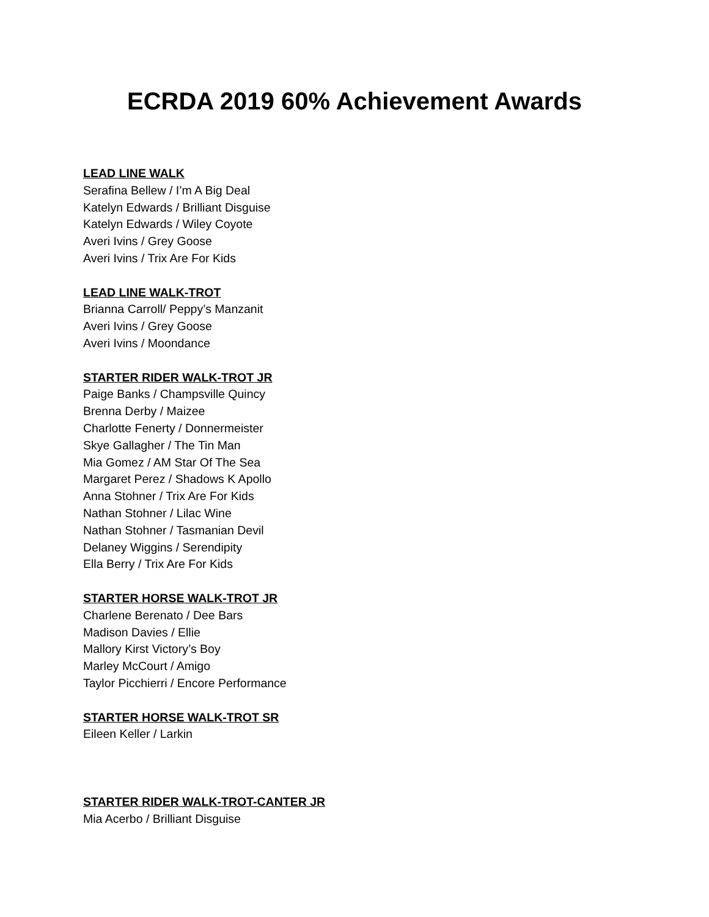ECRDA 2019 60% Achievement Awards
LEAD LINE WALK
Serafina Bellew / I’m A Big Deal
Katelyn Edwards / Brilliant Disguise
Katelyn Edwards / Wiley Coyote
Averi Ivins / Grey Goose
Averi Ivins / Trix Are For Kids
LEAD LINE WALK-TROT
Brianna Carroll/ Peppy’s Manzanit
Averi Ivins / Grey Goose
Averi Ivins / Moondance
STARTER RIDER WALK-TROT JR
Paige Banks / Champsville Quincy
Brenna Derby / Maizee
Charlotte Fenerty / Donnermeister
Skye Gallagher / The Tin Man
Mia Gomez / AM Star Of The Sea
Margaret Perez / Shadows K Apollo
Anna Stohner / Trix Are For Kids
Nathan Stohner / Lilac Wine
Nathan Stohner / Tasmanian Devil
Delaney Wiggins / Serendipity
Ella Berry / Trix Are For Kids
STARTER HORSE WALK-TROT JR
Charlene Berenato / Dee Bars
Madison Davies / Ellie
Mallory Kirst Victory’s Boy
Marley McCourt / Amigo
Taylor Picchierri / Encore Performance
STARTER HORSE WALK-TROT SR
Eileen Keller / Larkin
STARTER RIDER WALK-TROT-CANTER JR
Mia Acerbo / Brilliant Disguise